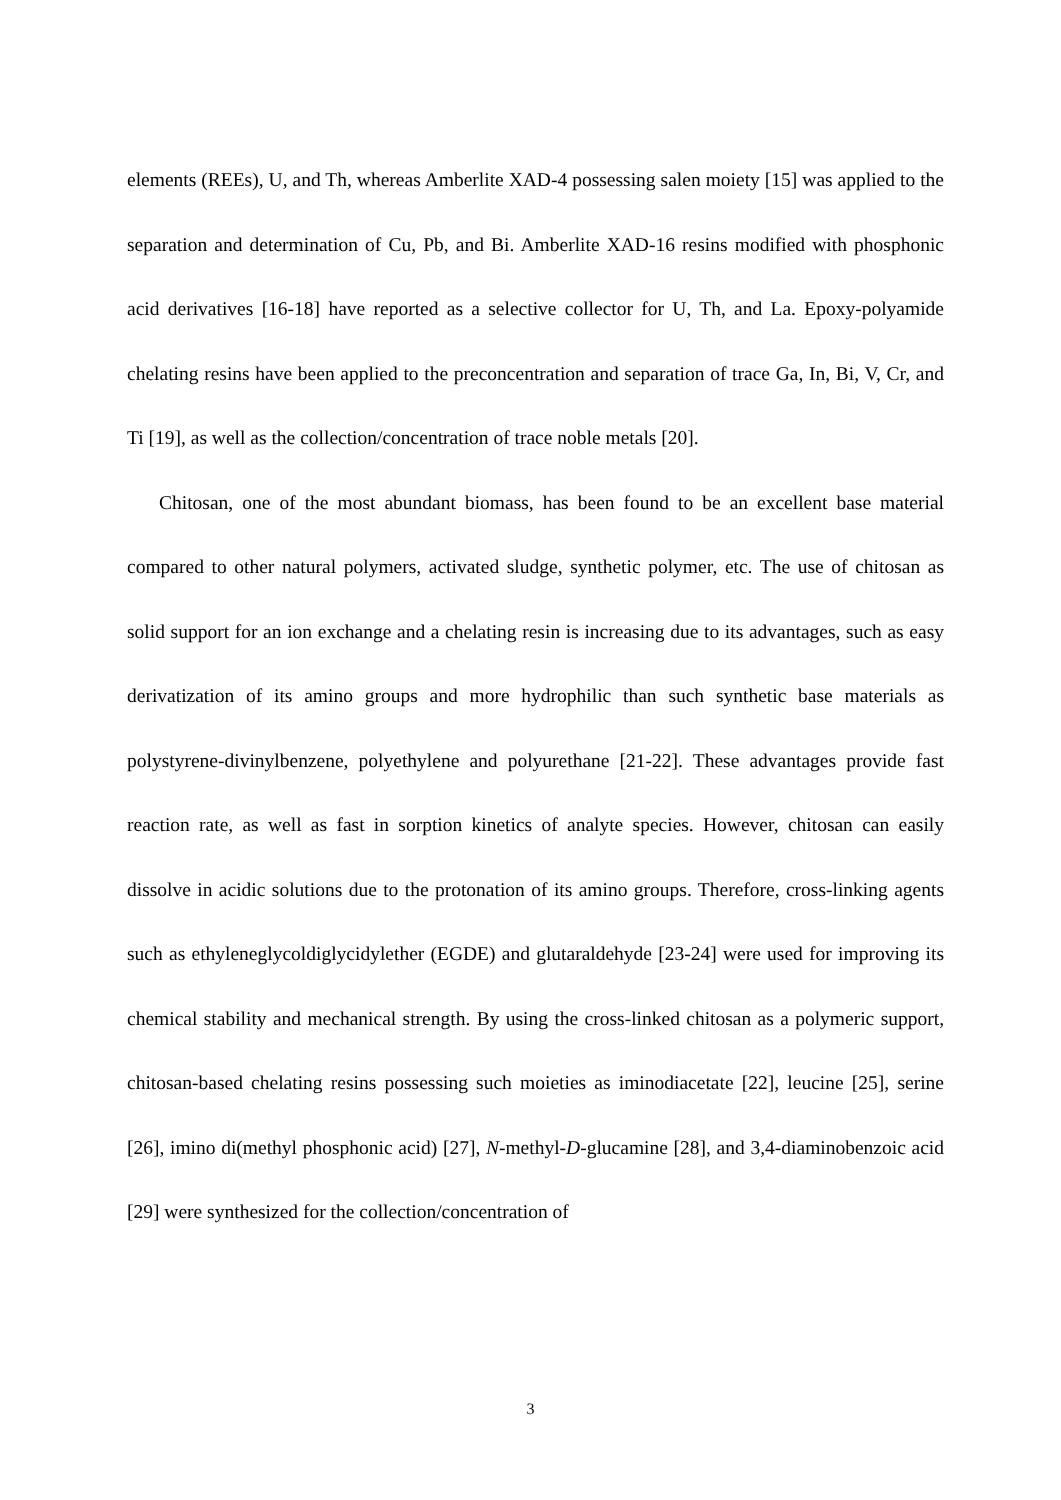elements (REEs), U, and Th, whereas Amberlite XAD-4 possessing salen moiety [15] was applied to the separation and determination of Cu, Pb, and Bi. Amberlite XAD-16 resins modified with phosphonic acid derivatives [16-18] have reported as a selective collector for U, Th, and La. Epoxy-polyamide chelating resins have been applied to the preconcentration and separation of trace Ga, In, Bi, V, Cr, and Ti [19], as well as the collection/concentration of trace noble metals [20].
Chitosan, one of the most abundant biomass, has been found to be an excellent base material compared to other natural polymers, activated sludge, synthetic polymer, etc. The use of chitosan as solid support for an ion exchange and a chelating resin is increasing due to its advantages, such as easy derivatization of its amino groups and more hydrophilic than such synthetic base materials as polystyrene-divinylbenzene, polyethylene and polyurethane [21-22]. These advantages provide fast reaction rate, as well as fast in sorption kinetics of analyte species. However, chitosan can easily dissolve in acidic solutions due to the protonation of its amino groups. Therefore, cross-linking agents such as ethyleneglycoldiglycidylether (EGDE) and glutaraldehyde [23-24] were used for improving its chemical stability and mechanical strength. By using the cross-linked chitosan as a polymeric support, chitosan-based chelating resins possessing such moieties as iminodiacetate [22], leucine [25], serine [26], imino di(methyl phosphonic acid) [27], N-methyl-D-glucamine [28], and 3,4-diaminobenzoic acid [29] were synthesized for the collection/concentration of
3